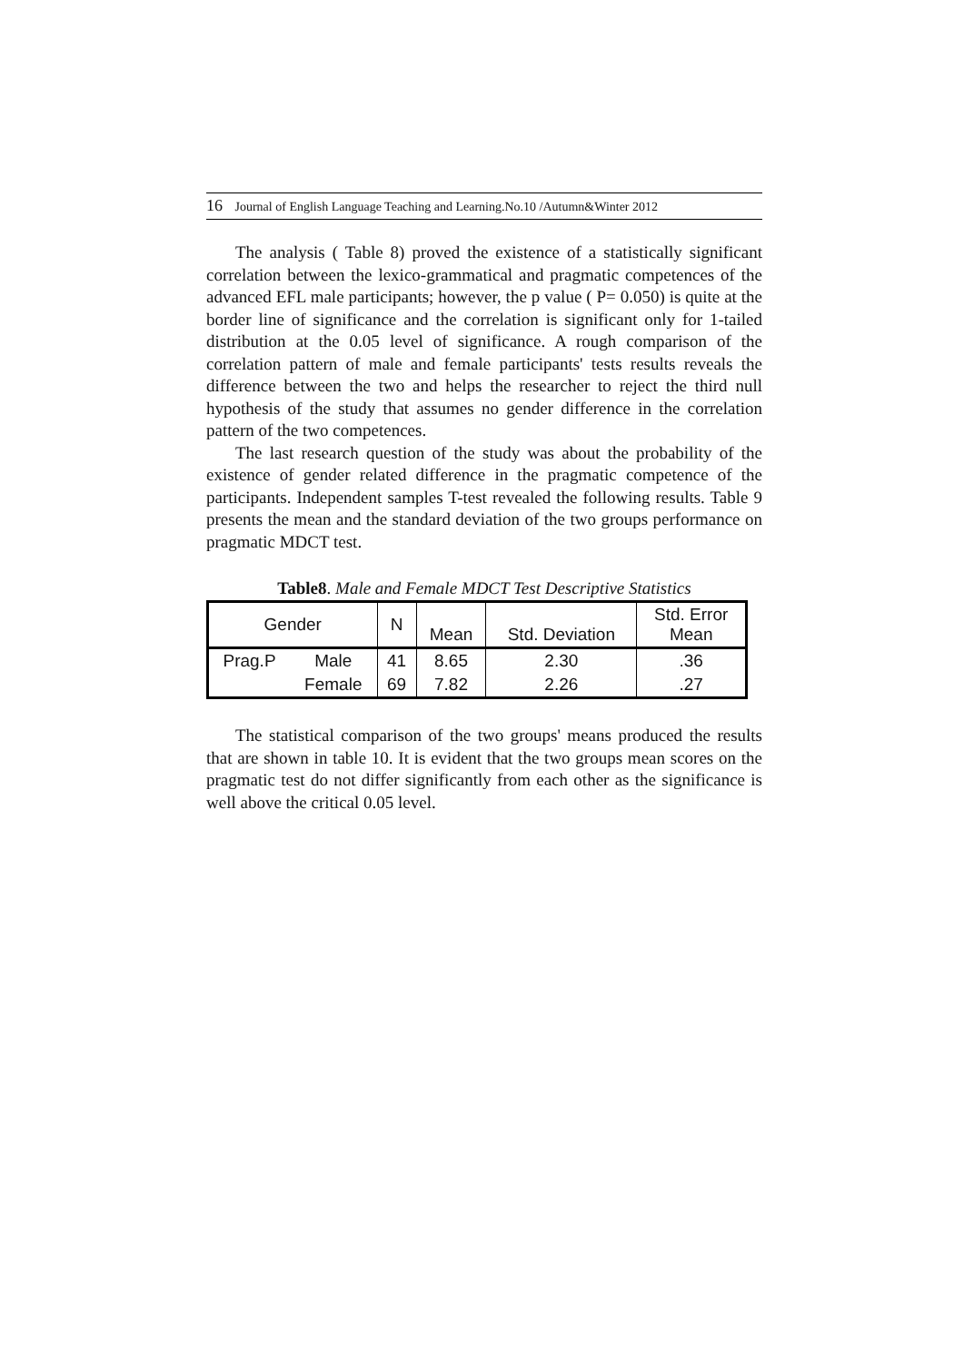16 Journal of English Language Teaching and Learning.No.10 /Autumn&Winter 2012
The analysis ( Table 8) proved the existence of a statistically significant correlation between the lexico-grammatical and pragmatic competences of the advanced EFL male participants; however, the p value ( P= 0.050) is quite at the border line of significance and the correlation is significant only for 1-tailed distribution at the 0.05 level of significance. A rough comparison of the correlation pattern of male and female participants' tests results reveals the difference between the two and helps the researcher to reject the third null hypothesis of the study that assumes no gender difference in the correlation pattern of the two competences.
The last research question of the study was about the probability of the existence of gender related difference in the pragmatic competence of the participants. Independent samples T-test revealed the following results. Table 9 presents the mean and the standard deviation of the two groups performance on pragmatic MDCT test.
Table8. Male and Female MDCT Test Descriptive Statistics
| Gender | | N | Mean | Std. Deviation | Std. Error Mean |
| Prag.P | Male | 41 | 8.65 | 2.30 | .36 |
| | Female | 69 | 7.82 | 2.26 | .27 |
The statistical comparison of the two groups' means produced the results that are shown in table 10. It is evident that the two groups mean scores on the pragmatic test do not differ significantly from each other as the significance is well above the critical 0.05 level.